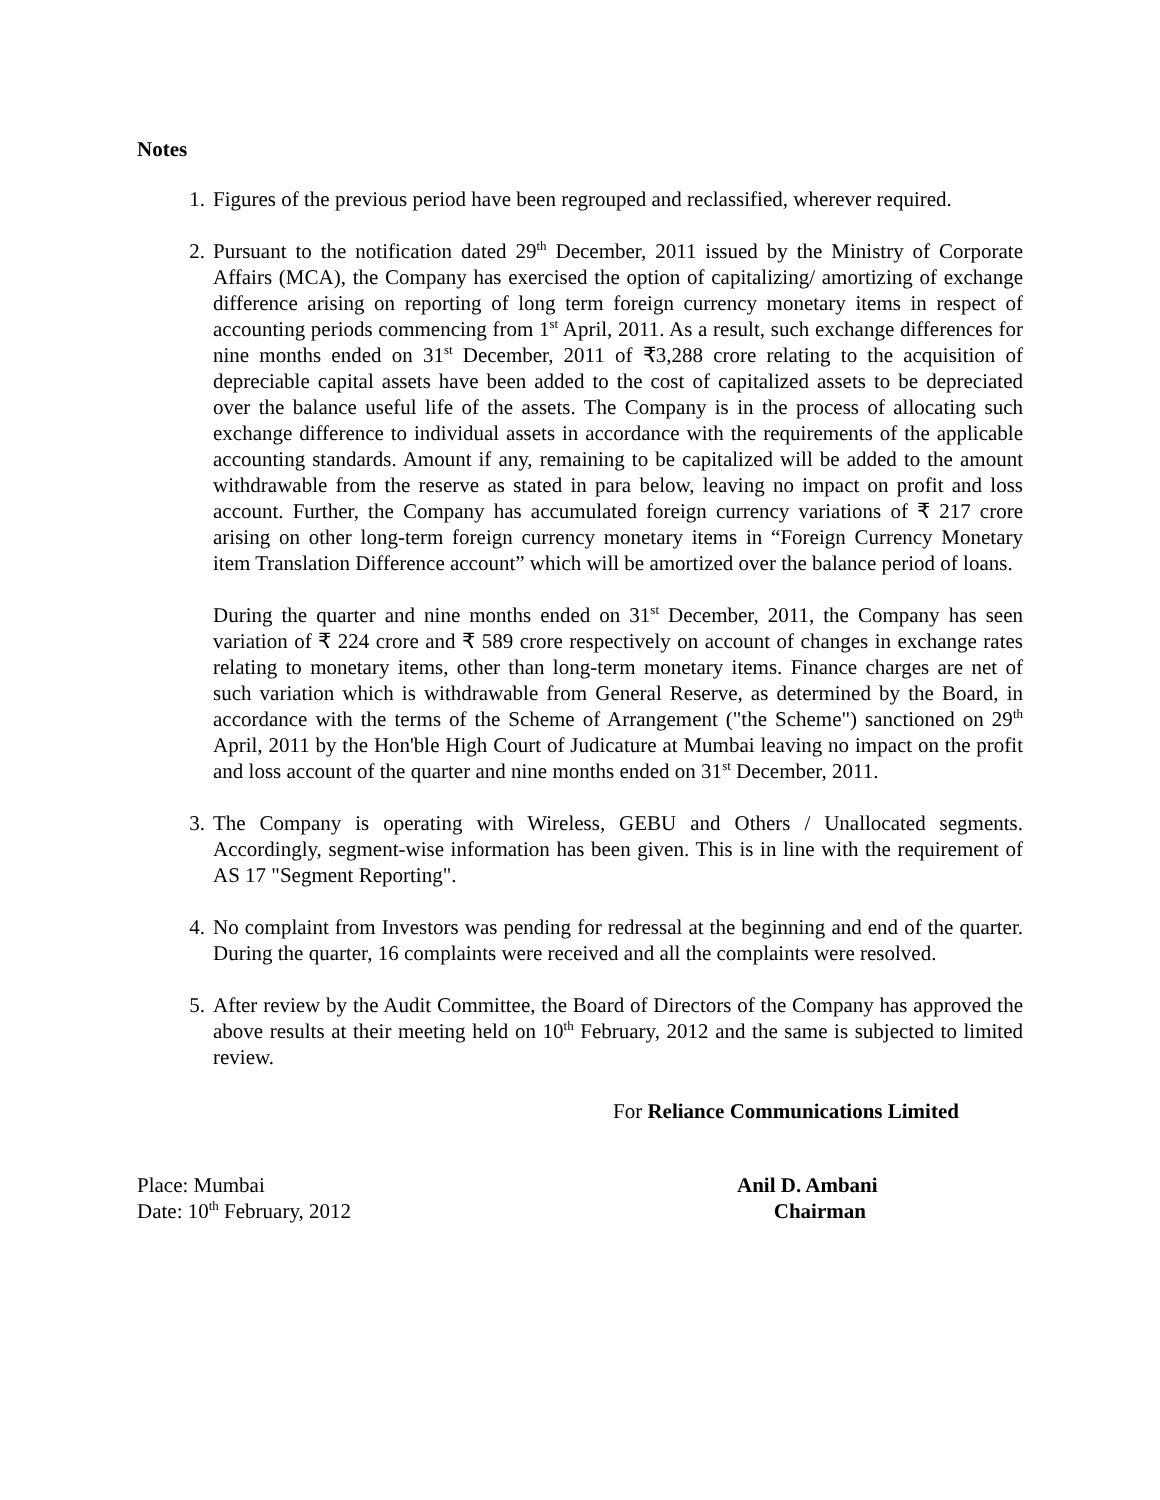Notes
1. Figures of the previous period have been regrouped and reclassified, wherever required.
2. Pursuant to the notification dated 29<sup>th</sup> December, 2011 issued by the Ministry of Corporate Affairs (MCA), the Company has exercised the option of capitalizing/ amortizing of exchange difference arising on reporting of long term foreign currency monetary items in respect of accounting periods commencing from 1<sup>st</sup> April, 2011. As a result, such exchange differences for nine months ended on 31<sup>st</sup> December, 2011 of ₹3,288 crore relating to the acquisition of depreciable capital assets have been added to the cost of capitalized assets to be depreciated over the balance useful life of the assets. The Company is in the process of allocating such exchange difference to individual assets in accordance with the requirements of the applicable accounting standards. Amount if any, remaining to be capitalized will be added to the amount withdrawable from the reserve as stated in para below, leaving no impact on profit and loss account. Further, the Company has accumulated foreign currency variations of ₹ 217 crore arising on other long-term foreign currency monetary items in “Foreign Currency Monetary item Translation Difference account” which will be amortized over the balance period of loans.
During the quarter and nine months ended on 31<sup>st</sup> December, 2011, the Company has seen variation of ₹ 224 crore and ₹ 589 crore respectively on account of changes in exchange rates relating to monetary items, other than long-term monetary items. Finance charges are net of such variation which is withdrawable from General Reserve, as determined by the Board, in accordance with the terms of the Scheme of Arrangement ("the Scheme") sanctioned on 29<sup>th</sup> April, 2011 by the Hon'ble High Court of Judicature at Mumbai leaving no impact on the profit and loss account of the quarter and nine months ended on 31<sup>st</sup> December, 2011.
3. The Company is operating with Wireless, GEBU and Others / Unallocated segments. Accordingly, segment-wise information has been given. This is in line with the requirement of AS 17 "Segment Reporting".
4. No complaint from Investors was pending for redressal at the beginning and end of the quarter. During the quarter, 16 complaints were received and all the complaints were resolved.
5. After review by the Audit Committee, the Board of Directors of the Company has approved the above results at their meeting held on 10<sup>th</sup> February, 2012 and the same is subjected to limited review.
For Reliance Communications Limited
Place: Mumbai
Date: 10<sup>th</sup> February, 2012
Anil D. Ambani
Chairman